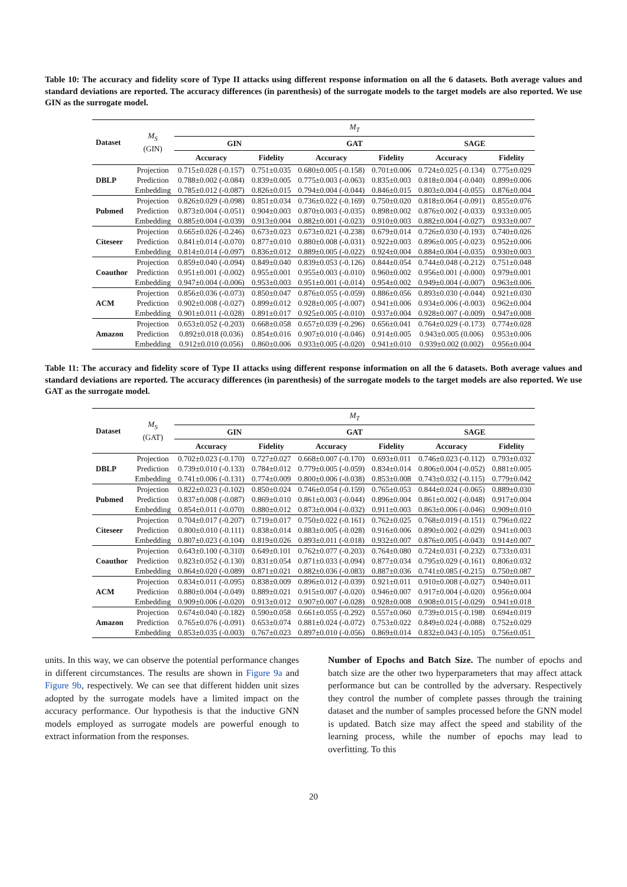Table 10: The accuracy and fidelity score of Type II attacks using different response information on all the 6 datasets. Both average values and standard deviations are reported. The accuracy differences (in parenthesis) of the surrogate models to the target models are also reported. We use GIN as the surrogate model.
| Dataset | M<sub>S</sub> (GIN) | M<sub>T</sub> | | | | | |
| --- | --- | --- | --- | --- | --- | --- | --- |
| | | GIN | | GAT | | SAGE | |
| | | Accuracy | Fidelity | Accuracy | Fidelity | Accuracy | Fidelity |
| DBLP | Projection | 0.715±0.028 (-0.157) | 0.751±0.035 | 0.680±0.005 (-0.158) | 0.701±0.006 | 0.724±0.025 (-0.134) | 0.775±0.029 |
| | Prediction | 0.788±0.002 (-0.084) | 0.839±0.005 | 0.775±0.003 (-0.063) | 0.835±0.003 | 0.818±0.004 (-0.040) | 0.899±0.006 |
| | Embedding | 0.785±0.012 (-0.087) | 0.826±0.015 | 0.794±0.004 (-0.044) | 0.846±0.015 | 0.803±0.004 (-0.055) | 0.876±0.004 |
| Pubmed | Projection | 0.826±0.029 (-0.098) | 0.851±0.034 | 0.736±0.022 (-0.169) | 0.750±0.020 | 0.818±0.064 (-0.091) | 0.855±0.076 |
| | Prediction | 0.873±0.004 (-0.051) | 0.904±0.003 | 0.870±0.003 (-0.035) | 0.898±0.002 | 0.876±0.002 (-0.033) | 0.933±0.005 |
| | Embedding | 0.885±0.004 (-0.039) | 0.913±0.004 | 0.882±0.001 (-0.023) | 0.910±0.003 | 0.882±0.004 (-0.027) | 0.933±0.007 |
| Citeseer | Projection | 0.665±0.026 (-0.246) | 0.673±0.023 | 0.673±0.021 (-0.238) | 0.679±0.014 | 0.726±0.030 (-0.193) | 0.740±0.026 |
| | Prediction | 0.841±0.014 (-0.070) | 0.877±0.010 | 0.880±0.008 (-0.031) | 0.922±0.003 | 0.896±0.005 (-0.023) | 0.952±0.006 |
| | Embedding | 0.814±0.014 (-0.097) | 0.836±0.012 | 0.889±0.005 (-0.022) | 0.924±0.004 | 0.884±0.004 (-0.035) | 0.930±0.003 |
| Coauthor | Projection | 0.859±0.040 (-0.094) | 0.849±0.040 | 0.839±0.053 (-0.126) | 0.844±0.054 | 0.744±0.048 (-0.212) | 0.751±0.048 |
| | Prediction | 0.951±0.001 (-0.002) | 0.955±0.001 | 0.955±0.003 (-0.010) | 0.960±0.002 | 0.956±0.001 (-0.000) | 0.979±0.001 |
| | Embedding | 0.947±0.004 (-0.006) | 0.953±0.003 | 0.951±0.001 (-0.014) | 0.954±0.002 | 0.949±0.004 (-0.007) | 0.963±0.006 |
| ACM | Projection | 0.856±0.036 (-0.073) | 0.850±0.047 | 0.876±0.055 (-0.059) | 0.886±0.056 | 0.893±0.030 (-0.044) | 0.921±0.030 |
| | Prediction | 0.902±0.008 (-0.027) | 0.899±0.012 | 0.928±0.005 (-0.007) | 0.941±0.006 | 0.934±0.006 (-0.003) | 0.962±0.004 |
| | Embedding | 0.901±0.011 (-0.028) | 0.891±0.017 | 0.925±0.005 (-0.010) | 0.937±0.004 | 0.928±0.007 (-0.009) | 0.947±0.008 |
| Amazon | Projection | 0.653±0.052 (-0.203) | 0.668±0.058 | 0.657±0.039 (-0.296) | 0.656±0.041 | 0.764±0.029 (-0.173) | 0.774±0.028 |
| | Prediction | 0.892±0.018 (0.036) | 0.854±0.016 | 0.907±0.010 (-0.046) | 0.914±0.005 | 0.943±0.005 (0.006) | 0.953±0.006 |
| | Embedding | 0.912±0.010 (0.056) | 0.860±0.006 | 0.933±0.005 (-0.020) | 0.941±0.010 | 0.939±0.002 (0.002) | 0.956±0.004 |
Table 11: The accuracy and fidelity score of Type II attacks using different response information on all the 6 datasets. Both average values and standard deviations are reported. The accuracy differences (in parenthesis) of the surrogate models to the target models are also reported. We use GAT as the surrogate model.
| Dataset | M<sub>S</sub> (GAT) | M<sub>T</sub> | | | | | |
| --- | --- | --- | --- | --- | --- | --- | --- |
| | | GIN | | GAT | | SAGE | |
| | | Accuracy | Fidelity | Accuracy | Fidelity | Accuracy | Fidelity |
| DBLP | Projection | 0.702±0.023 (-0.170) | 0.727±0.027 | 0.668±0.007 (-0.170) | 0.693±0.011 | 0.746±0.023 (-0.112) | 0.793±0.032 |
| | Prediction | 0.739±0.010 (-0.133) | 0.784±0.012 | 0.779±0.005 (-0.059) | 0.834±0.014 | 0.806±0.004 (-0.052) | 0.881±0.005 |
| | Embedding | 0.741±0.006 (-0.131) | 0.774±0.009 | 0.800±0.006 (-0.038) | 0.853±0.008 | 0.743±0.032 (-0.115) | 0.779±0.042 |
| Pubmed | Projection | 0.822±0.023 (-0.102) | 0.850±0.024 | 0.746±0.054 (-0.159) | 0.765±0.053 | 0.844±0.024 (-0.065) | 0.889±0.030 |
| | Prediction | 0.837±0.008 (-0.087) | 0.869±0.010 | 0.861±0.003 (-0.044) | 0.896±0.004 | 0.861±0.002 (-0.048) | 0.917±0.004 |
| | Embedding | 0.854±0.011 (-0.070) | 0.880±0.012 | 0.873±0.004 (-0.032) | 0.911±0.003 | 0.863±0.006 (-0.046) | 0.909±0.010 |
| Citeseer | Projection | 0.704±0.017 (-0.207) | 0.719±0.017 | 0.750±0.022 (-0.161) | 0.762±0.025 | 0.768±0.019 (-0.151) | 0.796±0.022 |
| | Prediction | 0.800±0.010 (-0.111) | 0.838±0.014 | 0.883±0.005 (-0.028) | 0.916±0.006 | 0.890±0.002 (-0.029) | 0.941±0.003 |
| | Embedding | 0.807±0.023 (-0.104) | 0.819±0.026 | 0.893±0.011 (-0.018) | 0.932±0.007 | 0.876±0.005 (-0.043) | 0.914±0.007 |
| Coauthor | Projection | 0.643±0.100 (-0.310) | 0.649±0.101 | 0.762±0.077 (-0.203) | 0.764±0.080 | 0.724±0.031 (-0.232) | 0.733±0.031 |
| | Prediction | 0.823±0.052 (-0.130) | 0.831±0.054 | 0.871±0.033 (-0.094) | 0.877±0.034 | 0.795±0.029 (-0.161) | 0.806±0.032 |
| | Embedding | 0.864±0.020 (-0.089) | 0.871±0.021 | 0.882±0.036 (-0.083) | 0.887±0.036 | 0.741±0.085 (-0.215) | 0.750±0.087 |
| ACM | Projection | 0.834±0.011 (-0.095) | 0.838±0.009 | 0.896±0.012 (-0.039) | 0.921±0.011 | 0.910±0.008 (-0.027) | 0.940±0.011 |
| | Prediction | 0.880±0.004 (-0.049) | 0.889±0.021 | 0.915±0.007 (-0.020) | 0.946±0.007 | 0.917±0.004 (-0.020) | 0.956±0.004 |
| | Embedding | 0.909±0.006 (-0.020) | 0.913±0.012 | 0.907±0.007 (-0.028) | 0.928±0.008 | 0.908±0.015 (-0.029) | 0.941±0.018 |
| Amazon | Projection | 0.674±0.040 (-0.182) | 0.590±0.058 | 0.661±0.055 (-0.292) | 0.557±0.060 | 0.739±0.015 (-0.198) | 0.694±0.019 |
| | Prediction | 0.765±0.076 (-0.091) | 0.653±0.074 | 0.881±0.024 (-0.072) | 0.753±0.022 | 0.849±0.024 (-0.088) | 0.752±0.029 |
| | Embedding | 0.853±0.035 (-0.003) | 0.767±0.023 | 0.897±0.010 (-0.056) | 0.869±0.014 | 0.832±0.043 (-0.105) | 0.756±0.051 |
units. In this way, we can observe the potential performance changes in different circumstances. The results are shown in Figure 9a and Figure 9b, respectively. We can see that different hidden unit sizes adopted by the surrogate models have a limited impact on the accuracy performance. Our hypothesis is that the inductive GNN models employed as surrogate models are powerful enough to extract information from the responses.
Number of Epochs and Batch Size. The number of epochs and batch size are the other two hyperparameters that may affect attack performance but can be controlled by the adversary. Respectively they control the number of complete passes through the training dataset and the number of samples processed before the GNN model is updated. Batch size may affect the speed and stability of the learning process, while the number of epochs may lead to overfitting. To this
20